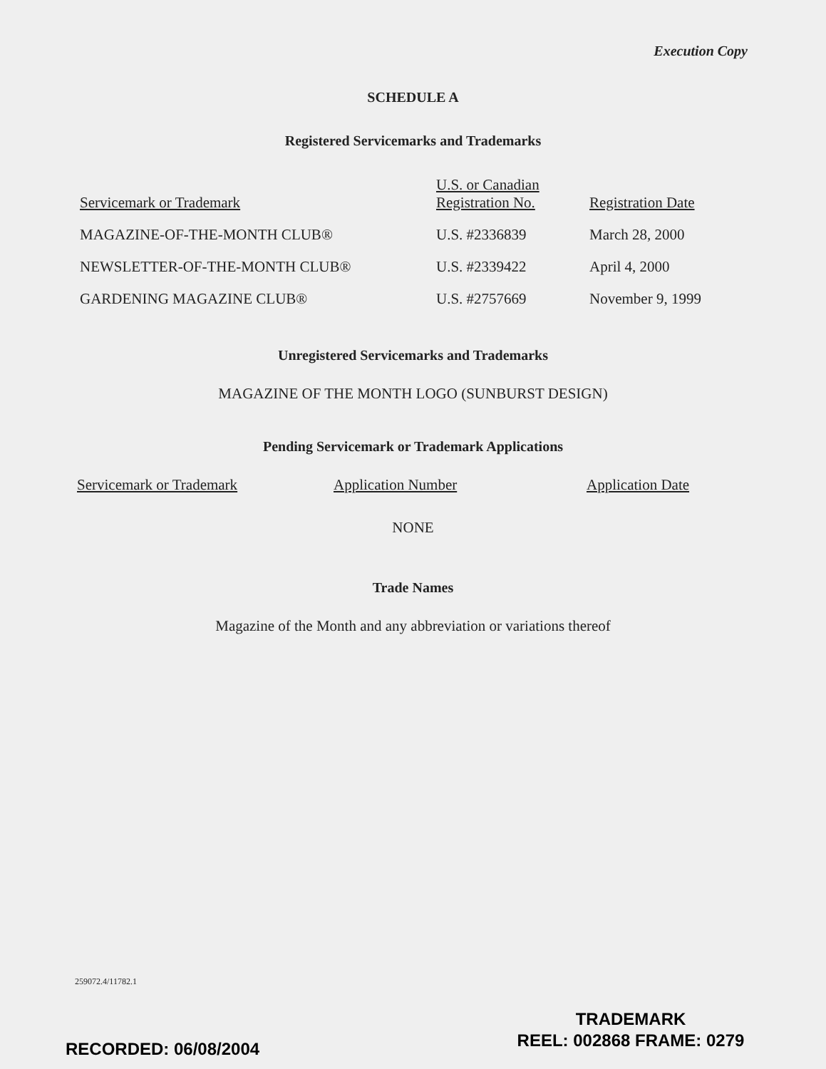Execution Copy
SCHEDULE A
Registered Servicemarks and Trademarks
| Servicemark or Trademark | U.S. or Canadian Registration No. | Registration Date |
| --- | --- | --- |
| MAGAZINE-OF-THE-MONTH CLUB® | U.S. #2336839 | March 28, 2000 |
| NEWSLETTER-OF-THE-MONTH CLUB® | U.S. #2339422 | April 4, 2000 |
| GARDENING MAGAZINE CLUB® | U.S. #2757669 | November 9, 1999 |
Unregistered Servicemarks and Trademarks
MAGAZINE OF THE MONTH LOGO (SUNBURST DESIGN)
Pending Servicemark or Trademark Applications
| Servicemark or Trademark | Application Number | Application Date |
| --- | --- | --- |
NONE
Trade Names
Magazine of the Month and any abbreviation or variations thereof
259072.4/11782.1
RECORDED: 06/08/2004
TRADEMARK
REEL: 002868 FRAME: 0279